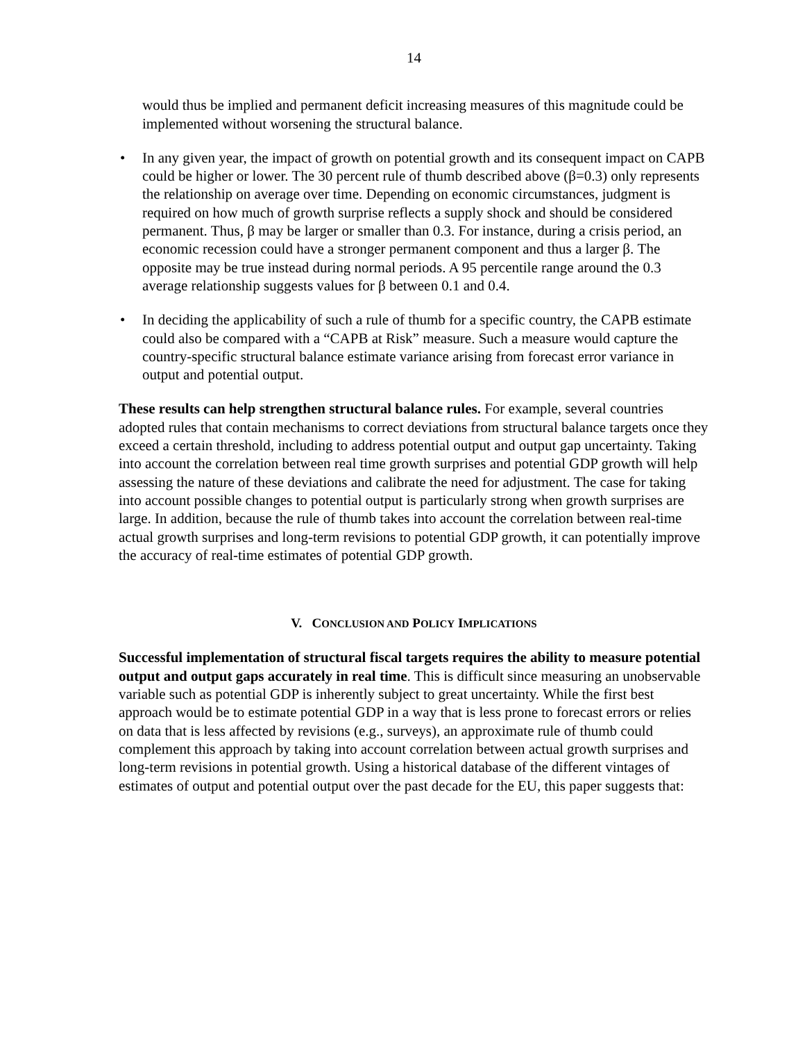14
would thus be implied and permanent deficit increasing measures of this magnitude could be implemented without worsening the structural balance.
• In any given year, the impact of growth on potential growth and its consequent impact on CAPB could be higher or lower. The 30 percent rule of thumb described above (β=0.3) only represents the relationship on average over time. Depending on economic circumstances, judgment is required on how much of growth surprise reflects a supply shock and should be considered permanent. Thus, β may be larger or smaller than 0.3. For instance, during a crisis period, an economic recession could have a stronger permanent component and thus a larger β. The opposite may be true instead during normal periods. A 95 percentile range around the 0.3 average relationship suggests values for β between 0.1 and 0.4.
• In deciding the applicability of such a rule of thumb for a specific country, the CAPB estimate could also be compared with a “CAPB at Risk” measure. Such a measure would capture the country-specific structural balance estimate variance arising from forecast error variance in output and potential output.
These results can help strengthen structural balance rules. For example, several countries adopted rules that contain mechanisms to correct deviations from structural balance targets once they exceed a certain threshold, including to address potential output and output gap uncertainty. Taking into account the correlation between real time growth surprises and potential GDP growth will help assessing the nature of these deviations and calibrate the need for adjustment. The case for taking into account possible changes to potential output is particularly strong when growth surprises are large. In addition, because the rule of thumb takes into account the correlation between real-time actual growth surprises and long-term revisions to potential GDP growth, it can potentially improve the accuracy of real-time estimates of potential GDP growth.
V. CONCLUSION AND POLICY IMPLICATIONS
Successful implementation of structural fiscal targets requires the ability to measure potential output and output gaps accurately in real time. This is difficult since measuring an unobservable variable such as potential GDP is inherently subject to great uncertainty. While the first best approach would be to estimate potential GDP in a way that is less prone to forecast errors or relies on data that is less affected by revisions (e.g., surveys), an approximate rule of thumb could complement this approach by taking into account correlation between actual growth surprises and long-term revisions in potential growth. Using a historical database of the different vintages of estimates of output and potential output over the past decade for the EU, this paper suggests that: